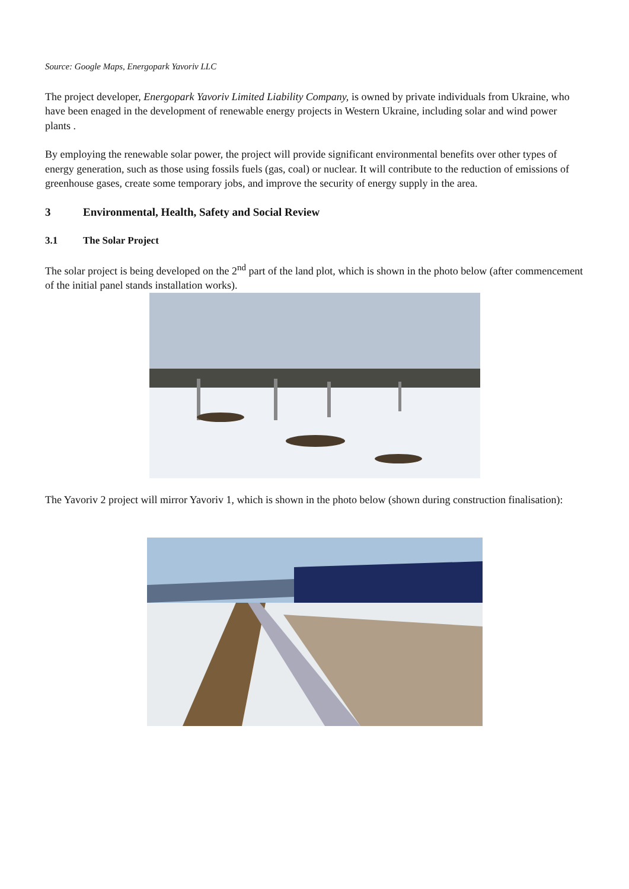Source: Google Maps, Energopark Yavoriv LLC
The project developer, Energopark Yavoriv Limited Liability Company, is owned by private individuals from Ukraine, who have been enaged in the development of renewable energy projects in Western Ukraine, including solar and wind power plants .
By employing the renewable solar power, the project will provide significant environmental benefits over other types of energy generation, such as those using fossils fuels (gas, coal) or nuclear. It will contribute to the reduction of emissions of greenhouse gases, create some temporary jobs, and improve the security of energy supply in the area.
3 Environmental, Health, Safety and Social Review
3.1 The Solar Project
The solar project is being developed on the 2<sup>nd</sup> part of the land plot, which is shown in the photo below (after commencement of the initial panel stands installation works).
The Yavoriv 2 project will mirror Yavoriv 1, which is shown in the photo below (shown during construction finalisation):